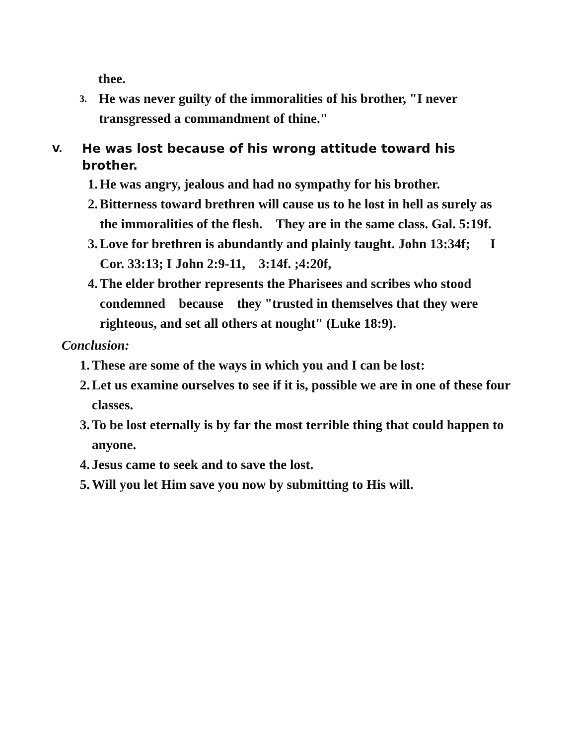thee.
3. He was never guilty of the immoralities of his brother, "I never transgressed a commandment of thine."
V. He was lost because of his wrong attitude toward his brother.
1. He was angry, jealous and had no sympathy for his brother.
2. Bitterness toward brethren will cause us to he lost in hell as surely as the immoralities of the flesh. They are in the same class. Gal. 5:19f.
3. Love for brethren is abundantly and plainly taught. John 13:34f; I Cor. 33:13; I John 2:9-11, 3:14f. ;4:20f,
4. The elder brother represents the Pharisees and scribes who stood condemned because they "trusted in themselves that they were righteous, and set all others at nought" (Luke 18:9).
Conclusion:
1. These are some of the ways in which you and I can be lost:
2. Let us examine ourselves to see if it is, possible we are in one of these four classes.
3. To be lost eternally is by far the most terrible thing that could happen to anyone.
4. Jesus came to seek and to save the lost.
5. Will you let Him save you now by submitting to His will.